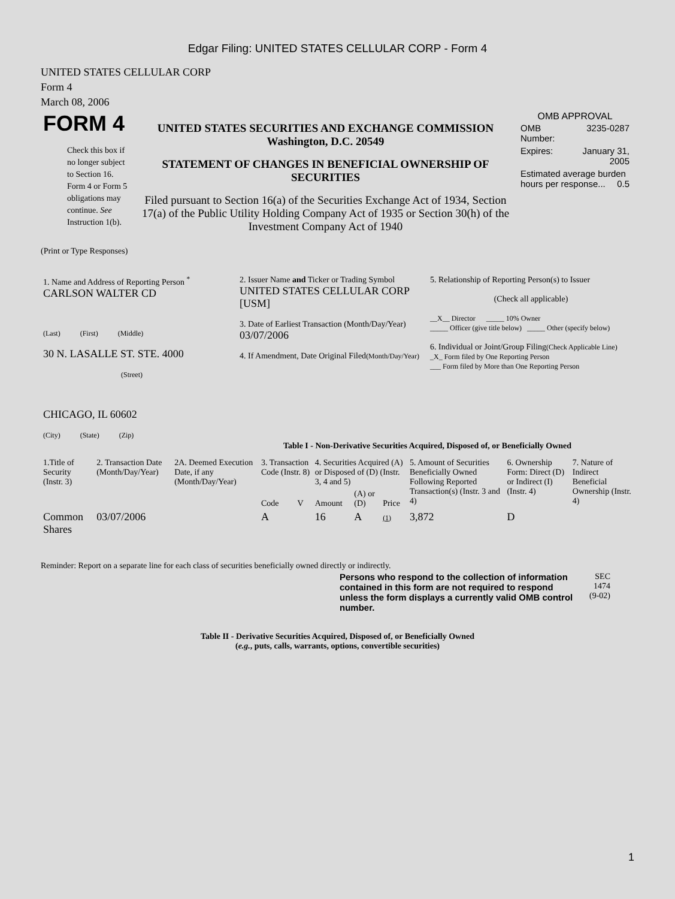Edgar Filing: UNITED STATES CELLULAR CORP - Form 4
UNITED STATES CELLULAR CORP
Form 4
March 08, 2006
| FORM 4 Check this box if no longer subject to Section 16. Form 4 or Form 5 obligations may continue. See Instruction 1(b). | UNITED STATES SECURITIES AND EXCHANGE COMMISSION Washington, D.C. 20549 STATEMENT OF CHANGES IN BENEFICIAL OWNERSHIP OF SECURITIES Filed pursuant to Section 16(a) of the Securities Exchange Act of 1934, Section 17(a) of the Public Utility Holding Company Act of 1935 or Section 30(h) of the Investment Company Act of 1940 | OMB APPROVAL / OMB Number: / 3235-0287 / / Expires: / January 31, 2005 / / Estimated average burden hours per response... 0.5 / / |
(Print or Type Responses)
| 1. Name and Address of Reporting Person <sup>*</sup> CARLSON WALTER CD (Last) (First) (Middle) 30 N. LASALLE ST. STE. 4000 (Street) CHICAGO, IL 60602 (City) (State) (Zip) | 2. Issuer Name and Ticker or Trading Symbol UNITED STATES CELLULAR CORP [USM] 3. Date of Earliest Transaction (Month/Day/Year) 03/07/2006 4. If Amendment, Date Original Filed (Month/Day/Year) | 5. Relationship of Reporting Person(s) to Issuer (Check all applicable) __X__ Director _____ 10% Owner _____ Officer (give title below) _____ Other (specify below) 6. Individual or Joint/Group Filing (Check Applicable Line) _X_ Form filed by One Reporting Person ___ Form filed by More than One Reporting Person |
Table I - Non-Derivative Securities Acquired, Disposed of, or Beneficially Owned
| 1.Title of Security (Instr. 3) | 2. Transaction Date (Month/Day/Year) | 2A. Deemed Execution Date, if any (Month/Day/Year) | 3. Transaction Code (Instr. 8) | | 4. Securities Acquired (A) or Disposed of (D) (Instr. 3, 4 and 5) | | | 5. Amount of Securities Beneficially Owned Following Reported Transaction(s) (Instr. 3 and 4) | 6. Ownership Form: Direct (D) or Indirect (I) (Instr. 4) | 7. Nature of Indirect Beneficial Ownership (Instr. 4) |
| --- | --- | --- | --- | --- | --- | --- | --- | --- | --- | --- |
| | | | Code | V | Amount | (A) or (D) | Price | | | |
| Common Shares | 03/07/2006 | | A | | 16 | A | (1) | 3,872 | D | |
Reminder: Report on a separate line for each class of securities beneficially owned directly or indirectly.
| Persons who respond to the collection of information contained in this form are not required to respond unless the form displays a currently valid OMB control number. | SEC 1474 (9-02) |
Table II - Derivative Securities Acquired, Disposed of, or Beneficially Owned
(e.g., puts, calls, warrants, options, convertible securities)
1